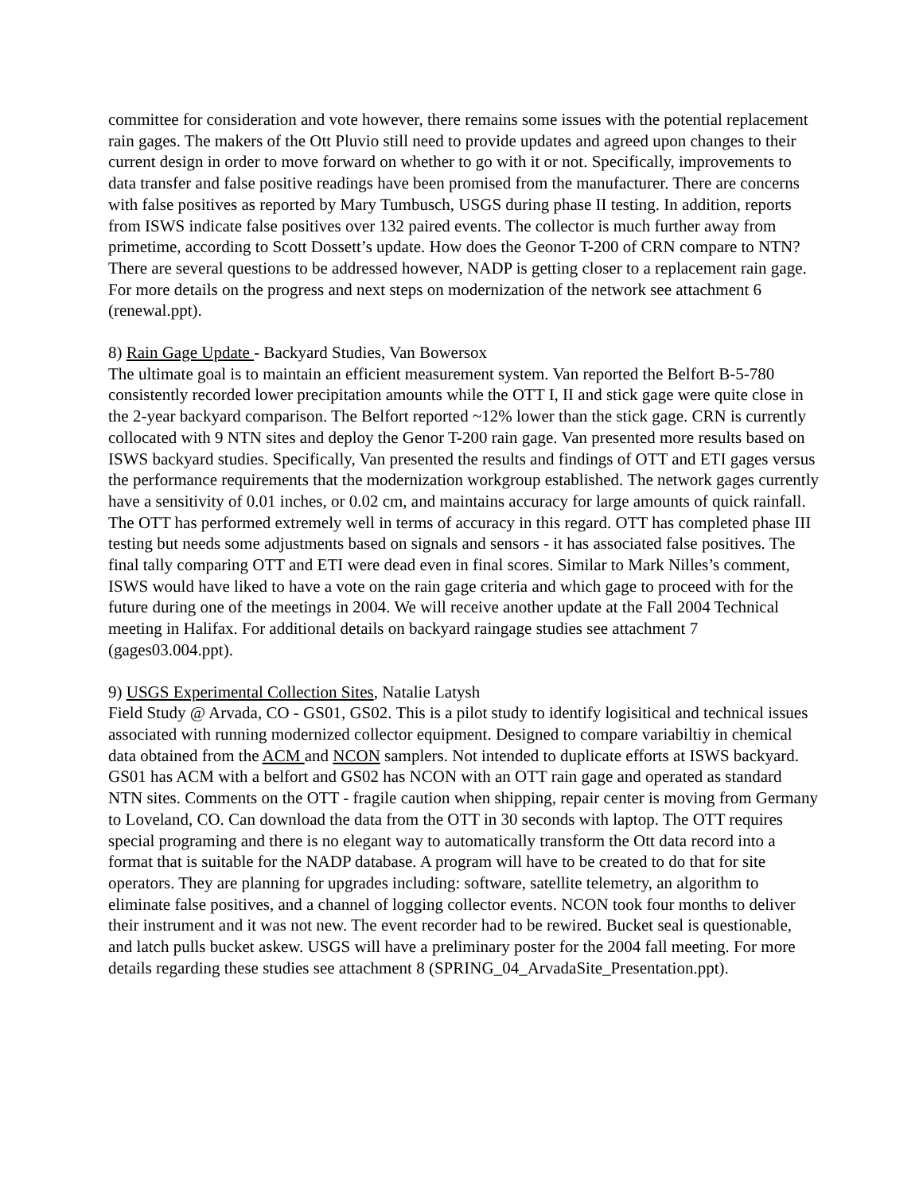committee for consideration and vote however, there remains some issues with the potential replacement rain gages. The makers of the Ott Pluvio still need to provide updates and agreed upon changes to their current design in order to move forward on whether to go with it or not. Specifically, improvements to data transfer and false positive readings have been promised from the manufacturer. There are concerns with false positives as reported by Mary Tumbusch, USGS during phase II testing. In addition, reports from ISWS indicate false positives over 132 paired events. The collector is much further away from primetime, according to Scott Dossett’s update. How does the Geonor T-200 of CRN compare to NTN? There are several questions to be addressed however, NADP is getting closer to a replacement rain gage. For more details on the progress and next steps on modernization of the network see attachment 6 (renewal.ppt).
8) Rain Gage Update - Backyard Studies, Van Bowersox
The ultimate goal is to maintain an efficient measurement system. Van reported the Belfort B-5-780 consistently recorded lower precipitation amounts while the OTT I, II and stick gage were quite close in the 2-year backyard comparison. The Belfort reported ~12% lower than the stick gage. CRN is currently collocated with 9 NTN sites and deploy the Genor T-200 rain gage. Van presented more results based on ISWS backyard studies. Specifically, Van presented the results and findings of OTT and ETI gages versus the performance requirements that the modernization workgroup established. The network gages currently have a sensitivity of 0.01 inches, or 0.02 cm, and maintains accuracy for large amounts of quick rainfall. The OTT has performed extremely well in terms of accuracy in this regard. OTT has completed phase III testing but needs some adjustments based on signals and sensors - it has associated false positives. The final tally comparing OTT and ETI were dead even in final scores. Similar to Mark Nilles’s comment, ISWS would have liked to have a vote on the rain gage criteria and which gage to proceed with for the future during one of the meetings in 2004. We will receive another update at the Fall 2004 Technical meeting in Halifax. For additional details on backyard raingage studies see attachment 7 (gages03.004.ppt).
9) USGS Experimental Collection Sites, Natalie Latysh
Field Study @ Arvada, CO - GS01, GS02. This is a pilot study to identify logisitical and technical issues associated with running modernized collector equipment. Designed to compare variabiltiy in chemical data obtained from the ACM and NCON samplers. Not intended to duplicate efforts at ISWS backyard. GS01 has ACM with a belfort and GS02 has NCON with an OTT rain gage and operated as standard NTN sites. Comments on the OTT - fragile caution when shipping, repair center is moving from Germany to Loveland, CO. Can download the data from the OTT in 30 seconds with laptop. The OTT requires special programing and there is no elegant way to automatically transform the Ott data record into a format that is suitable for the NADP database. A program will have to be created to do that for site operators. They are planning for upgrades including: software, satellite telemetry, an algorithm to eliminate false positives, and a channel of logging collector events. NCON took four months to deliver their instrument and it was not new. The event recorder had to be rewired. Bucket seal is questionable, and latch pulls bucket askew. USGS will have a preliminary poster for the 2004 fall meeting. For more details regarding these studies see attachment 8 (SPRING_04_ArvadaSite_Presentation.ppt).